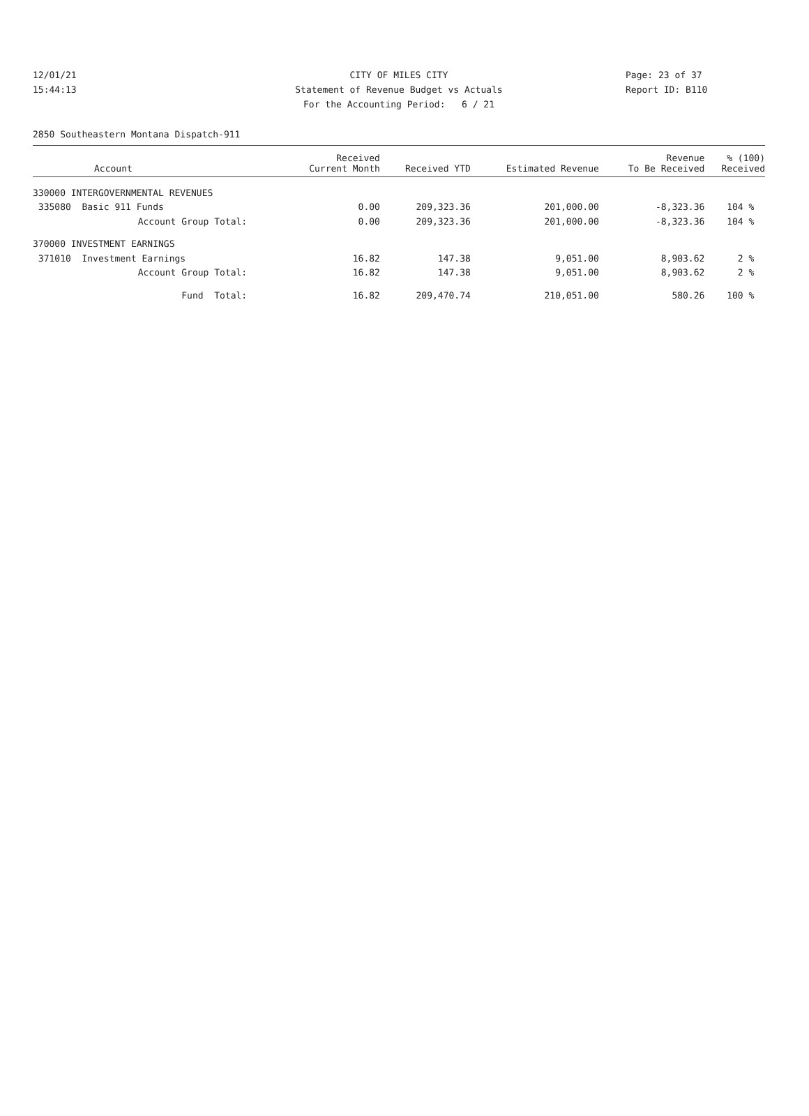12/01/21 CITY OF MILES CITY Page: 23 of 37
15:44:13 Statement of Revenue Budget vs Actuals Report ID: B110
For the Accounting Period: 6 / 21
2850 Southeastern Montana Dispatch-911
| Account | Received Current Month | Received YTD | Estimated Revenue | Revenue To Be Received | % (100) Received |
| --- | --- | --- | --- | --- | --- |
| 330000 INTERGOVERNMENTAL REVENUES | | | | | |
| 335080 Basic 911 Funds | 0.00 | 209,323.36 | 201,000.00 | -8,323.36 | 104 % |
| Account Group Total: | 0.00 | 209,323.36 | 201,000.00 | -8,323.36 | 104 % |
| 370000 INVESTMENT EARNINGS | | | | | |
| 371010 Investment Earnings | 16.82 | 147.38 | 9,051.00 | 8,903.62 | 2 % |
| Account Group Total: | 16.82 | 147.38 | 9,051.00 | 8,903.62 | 2 % |
| Fund Total: | 16.82 | 209,470.74 | 210,051.00 | 580.26 | 100 % |